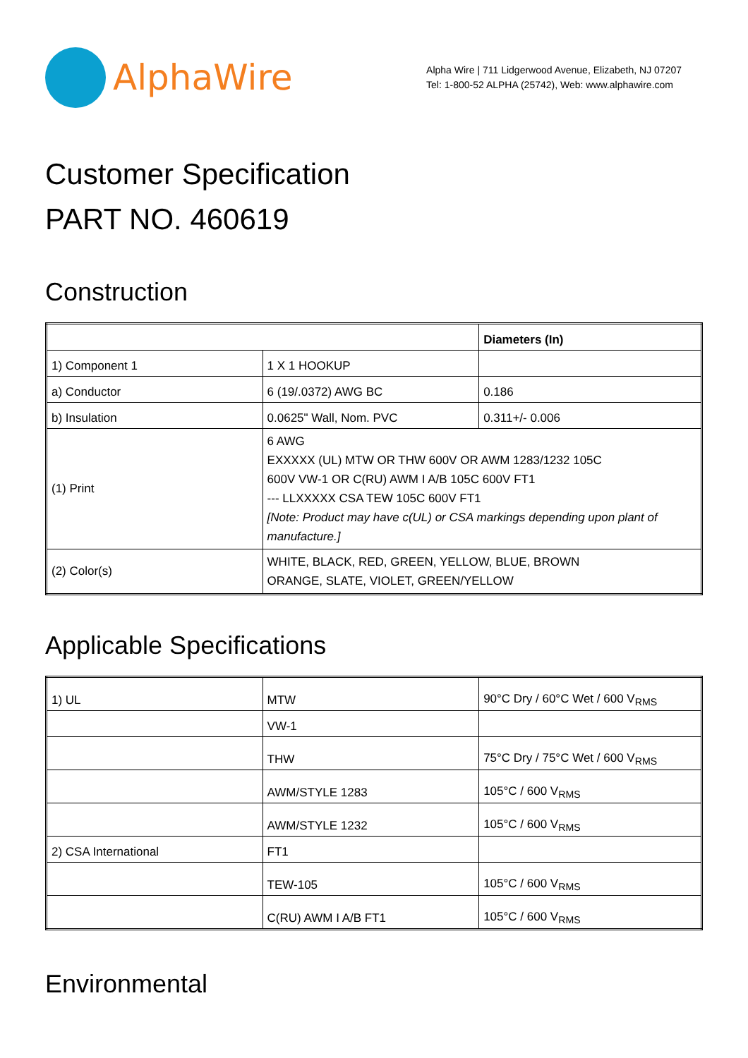AlphaWire
Alpha Wire | 711 Lidgerwood Avenue, Elizabeth, NJ 07207
Tel: 1-800-52 ALPHA (25742), Web: www.alphawire.com
Customer Specification
PART NO. 460619
Construction
| | | Diameters (In) |
| --- | --- | --- |
| 1) Component 1 | 1 X 1 HOOKUP | |
| a) Conductor | 6 (19/.0372) AWG BC | 0.186 |
| b) Insulation | 0.0625" Wall, Nom. PVC | 0.311+/- 0.006 |
| (1) Print | 6 AWG EXXXXX (UL) MTW OR THW 600V OR AWM 1283/1232 105C 600V VW-1 OR C(RU) AWM I A/B 105C 600V FT1 --- LLXXXXX CSA TEW 105C 600V FT1 [Note: Product may have c(UL) or CSA markings depending upon plant of manufacture.] | |
| (2) Color(s) | WHITE, BLACK, RED, GREEN, YELLOW, BLUE, BROWN ORANGE, SLATE, VIOLET, GREEN/YELLOW | |
Applicable Specifications
| 1) UL | MTW | 90°C Dry / 60°C Wet / 600 V<sub>RMS</sub> |
| | VW-1 | |
| | THW | 75°C Dry / 75°C Wet / 600 V<sub>RMS</sub> |
| | AWM/STYLE 1283 | 105°C / 600 V<sub>RMS</sub> |
| | AWM/STYLE 1232 | 105°C / 600 V<sub>RMS</sub> |
| 2) CSA International | FT1 | |
| | TEW-105 | 105°C / 600 V<sub>RMS</sub> |
| | C(RU) AWM I A/B FT1 | 105°C / 600 V<sub>RMS</sub> |
Environmental